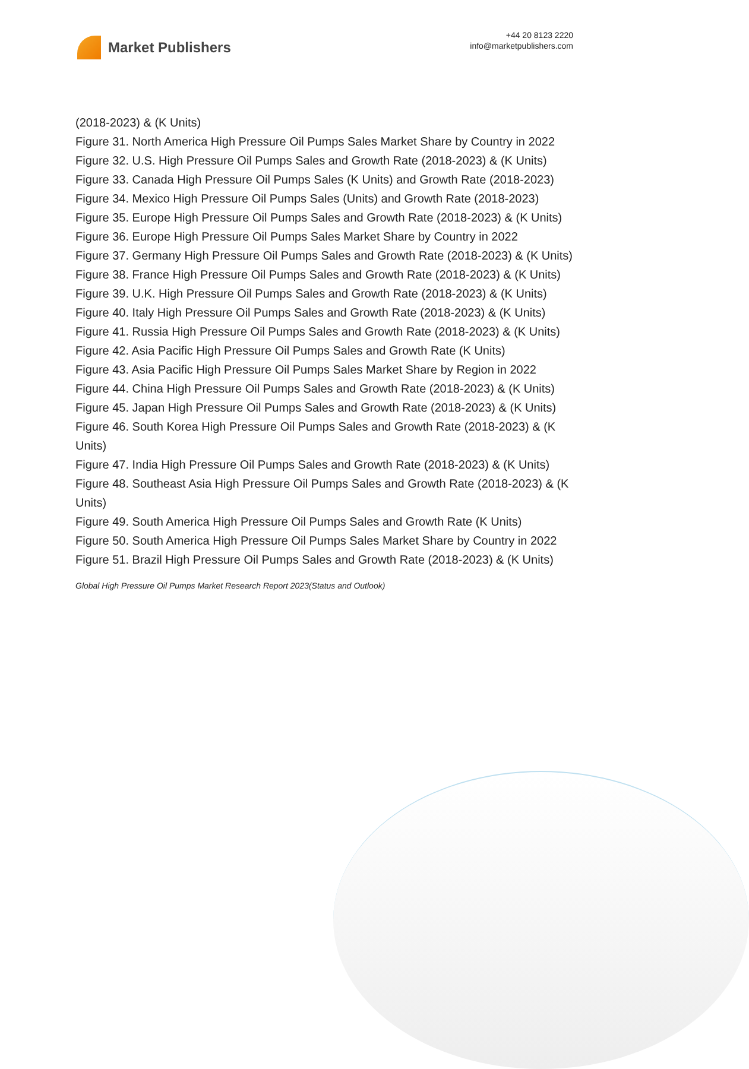Market Publishers
+44 20 8123 2220
info@marketpublishers.com
(2018-2023) & (K Units)
Figure 31. North America High Pressure Oil Pumps Sales Market Share by Country in 2022
Figure 32. U.S. High Pressure Oil Pumps Sales and Growth Rate (2018-2023) & (K Units)
Figure 33. Canada High Pressure Oil Pumps Sales (K Units) and Growth Rate (2018-2023)
Figure 34. Mexico High Pressure Oil Pumps Sales (Units) and Growth Rate (2018-2023)
Figure 35. Europe High Pressure Oil Pumps Sales and Growth Rate (2018-2023) & (K Units)
Figure 36. Europe High Pressure Oil Pumps Sales Market Share by Country in 2022
Figure 37. Germany High Pressure Oil Pumps Sales and Growth Rate (2018-2023) & (K Units)
Figure 38. France High Pressure Oil Pumps Sales and Growth Rate (2018-2023) & (K Units)
Figure 39. U.K. High Pressure Oil Pumps Sales and Growth Rate (2018-2023) & (K Units)
Figure 40. Italy High Pressure Oil Pumps Sales and Growth Rate (2018-2023) & (K Units)
Figure 41. Russia High Pressure Oil Pumps Sales and Growth Rate (2018-2023) & (K Units)
Figure 42. Asia Pacific High Pressure Oil Pumps Sales and Growth Rate (K Units)
Figure 43. Asia Pacific High Pressure Oil Pumps Sales Market Share by Region in 2022
Figure 44. China High Pressure Oil Pumps Sales and Growth Rate (2018-2023) & (K Units)
Figure 45. Japan High Pressure Oil Pumps Sales and Growth Rate (2018-2023) & (K Units)
Figure 46. South Korea High Pressure Oil Pumps Sales and Growth Rate (2018-2023) & (K Units)
Figure 47. India High Pressure Oil Pumps Sales and Growth Rate (2018-2023) & (K Units)
Figure 48. Southeast Asia High Pressure Oil Pumps Sales and Growth Rate (2018-2023) & (K Units)
Figure 49. South America High Pressure Oil Pumps Sales and Growth Rate (K Units)
Figure 50. South America High Pressure Oil Pumps Sales Market Share by Country in 2022
Figure 51. Brazil High Pressure Oil Pumps Sales and Growth Rate (2018-2023) & (K Units)
Global High Pressure Oil Pumps Market Research Report 2023(Status and Outlook)